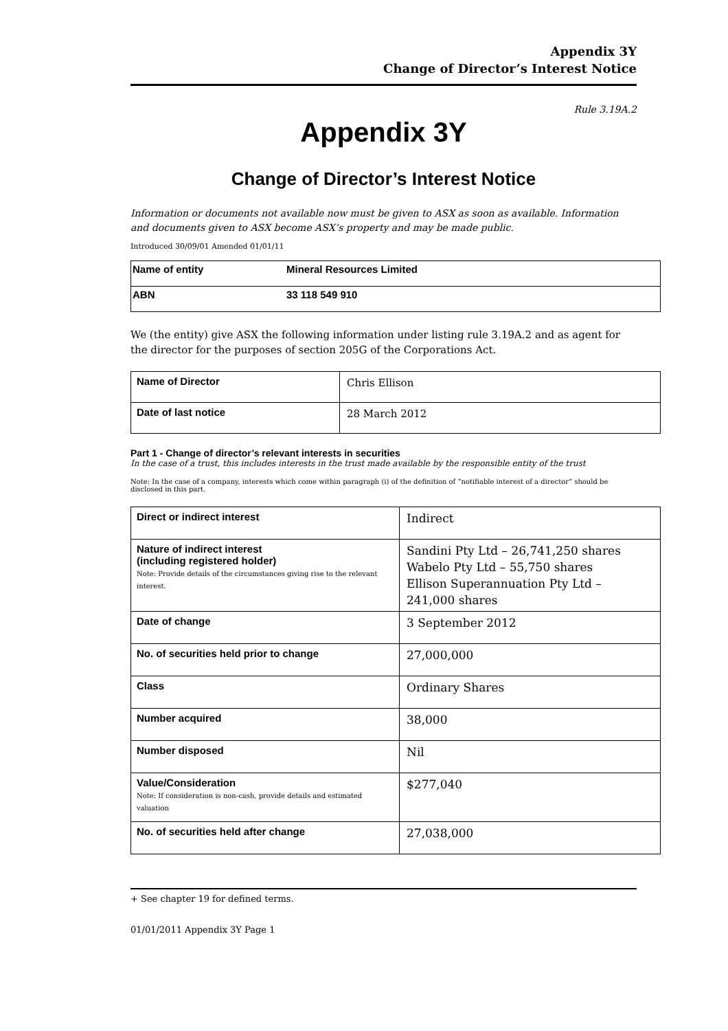Appendix 3Y
Change of Director’s Interest Notice
Rule 3.19A.2
Appendix 3Y
Change of Director’s Interest Notice
Information or documents not available now must be given to ASX as soon as available. Information and documents given to ASX become ASX’s property and may be made public.
Introduced 30/09/01 Amended 01/01/11
| Name of entity | Mineral Resources Limited |
| ABN | 33 118 549 910 |
We (the entity) give ASX the following information under listing rule 3.19A.2 and as agent for the director for the purposes of section 205G of the Corporations Act.
| Name of Director | Chris Ellison |
| Date of last notice | 28 March 2012 |
Part 1 - Change of director’s relevant interests in securities
In the case of a trust, this includes interests in the trust made available by the responsible entity of the trust
Note: In the case of a company, interests which come within paragraph (i) of the definition of “notifiable interest of a director” should be disclosed in this part.
| Direct or indirect interest | Indirect |
| Nature of indirect interest (including registered holder) Note: Provide details of the circumstances giving rise to the relevant interest. | Sandini Pty Ltd – 26,741,250 shares Wabelo Pty Ltd – 55,750 shares Ellison Superannuation Pty Ltd – 241,000 shares |
| Date of change | 3 September 2012 |
| No. of securities held prior to change | 27,000,000 |
| Class | Ordinary Shares |
| Number acquired | 38,000 |
| Number disposed | Nil |
| Value/Consideration Note: If consideration is non-cash, provide details and estimated valuation | $277,040 |
| No. of securities held after change | 27,038,000 |
+ See chapter 19 for defined terms.
01/01/2011 Appendix 3Y Page 1